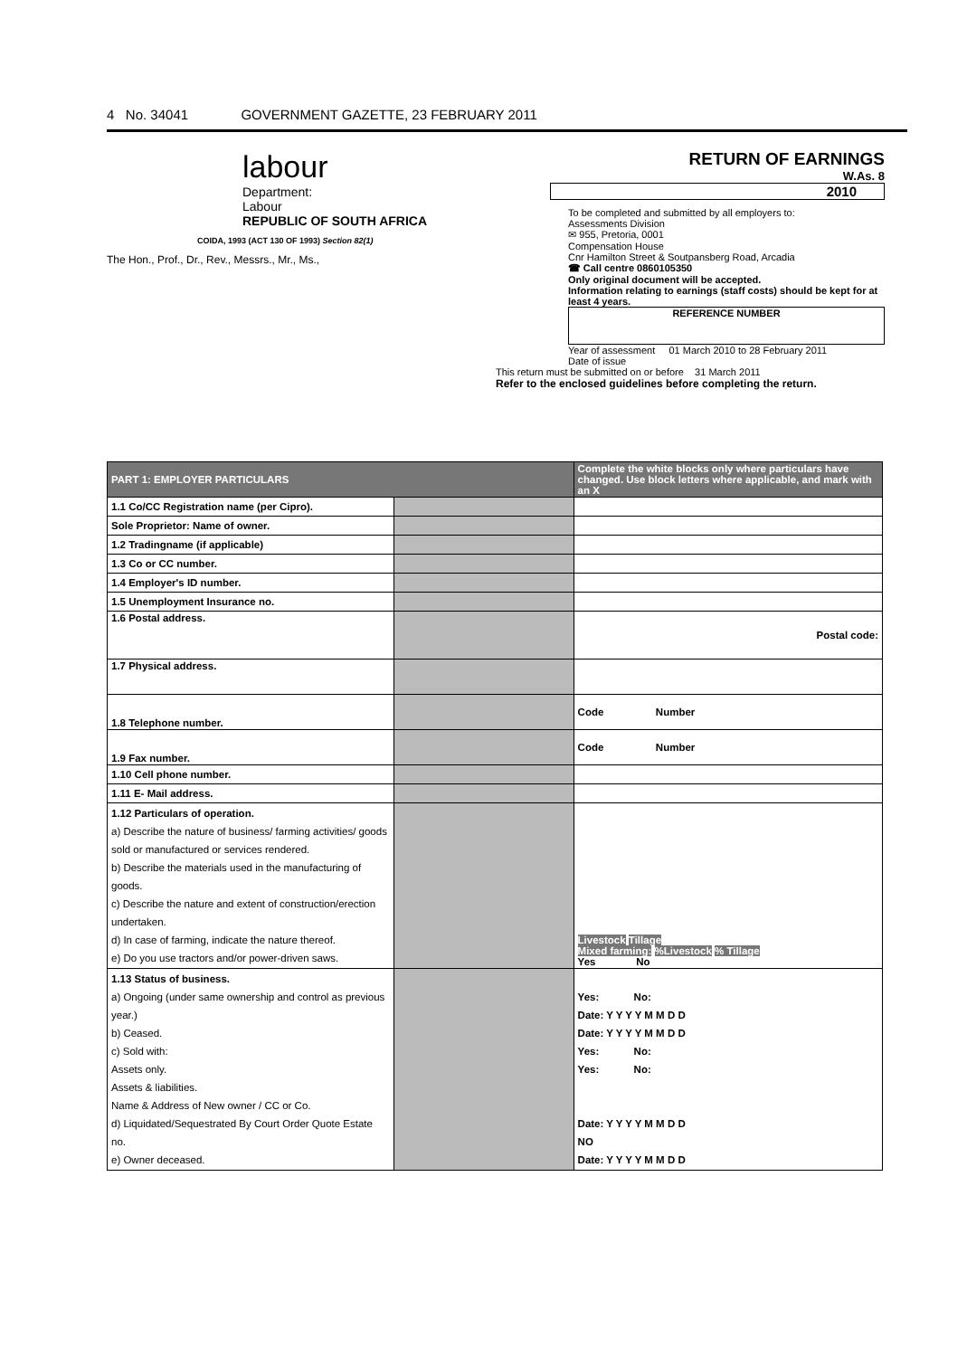4 No. 34041 GOVERNMENT GAZETTE, 23 FEBRUARY 2011
labour
Department:
Labour
REPUBLIC OF SOUTH AFRICA
COIDA, 1993 (ACT 130 OF 1993) Section 82(1)
The Hon., Prof., Dr., Rev., Messrs., Mr., Ms.,
RETURN OF EARNINGS
W.As. 8
2010
To be completed and submitted by all employers to:
Assessments Division
✉ 955, Pretoria, 0001
Compensation House
Cnr Hamilton Street & Soutpansberg Road, Arcadia
☎ Call centre 0860105350
Only original document will be accepted.
Information relating to earnings (staff costs) should be kept for at least 4 years.
REFERENCE NUMBER
Year of assessment 01 March 2010 to 28 February 2011
Date of issue
This return must be submitted on or before 31 March 2011
Refer to the enclosed guidelines before completing the return.
| PART 1: EMPLOYER PARTICULARS | | Complete the white blocks only where particulars have changed. Use block letters where applicable, and mark with an X |
| 1.1 Co/CC Registration name (per Cipro). | | |
| Sole Proprietor: Name of owner. | | |
| 1.2 Tradingname (if applicable) | | |
| 1.3 Co or CC number. | | |
| 1.4 Employer's ID number. | | |
| 1.5 Unemployment Insurance no. | | |
| 1.6 Postal address. | | Postal code: |
| 1.7 Physical address. | | |
| 1.8 Telephone number. | | Code Number |
| 1.9 Fax number. | | Code Number |
| 1.10 Cell phone number. | | |
| 1.11 E- Mail address. | | |
| 1.12 Particulars of operation. a) Describe the nature of business/ farming activities/ goods sold or manufactured or services rendered. b) Describe the materials used in the manufacturing of goods. c) Describe the nature and extent of construction/erection undertaken. d) In case of farming, indicate the nature thereof. e) Do you use tractors and/or power-driven saws. | | Livestock Tillage Mixed farming: %Livestock % Tillage Yes No |
| 1.13 Status of business. a) Ongoing (under same ownership and control as previous year.) b) Ceased. c) Sold with: Assets only. Assets & liabilities. Name & Address of New owner / CC or Co. d) Liquidated/Sequestrated By Court Order Quote Estate no. e) Owner deceased. | | Yes: No: Date: Y Y Y Y M M D D Date: Y Y Y Y M M D D Yes: No: Yes: No: Date: Y Y Y Y M M D D NO Date: Y Y Y Y M M D D |